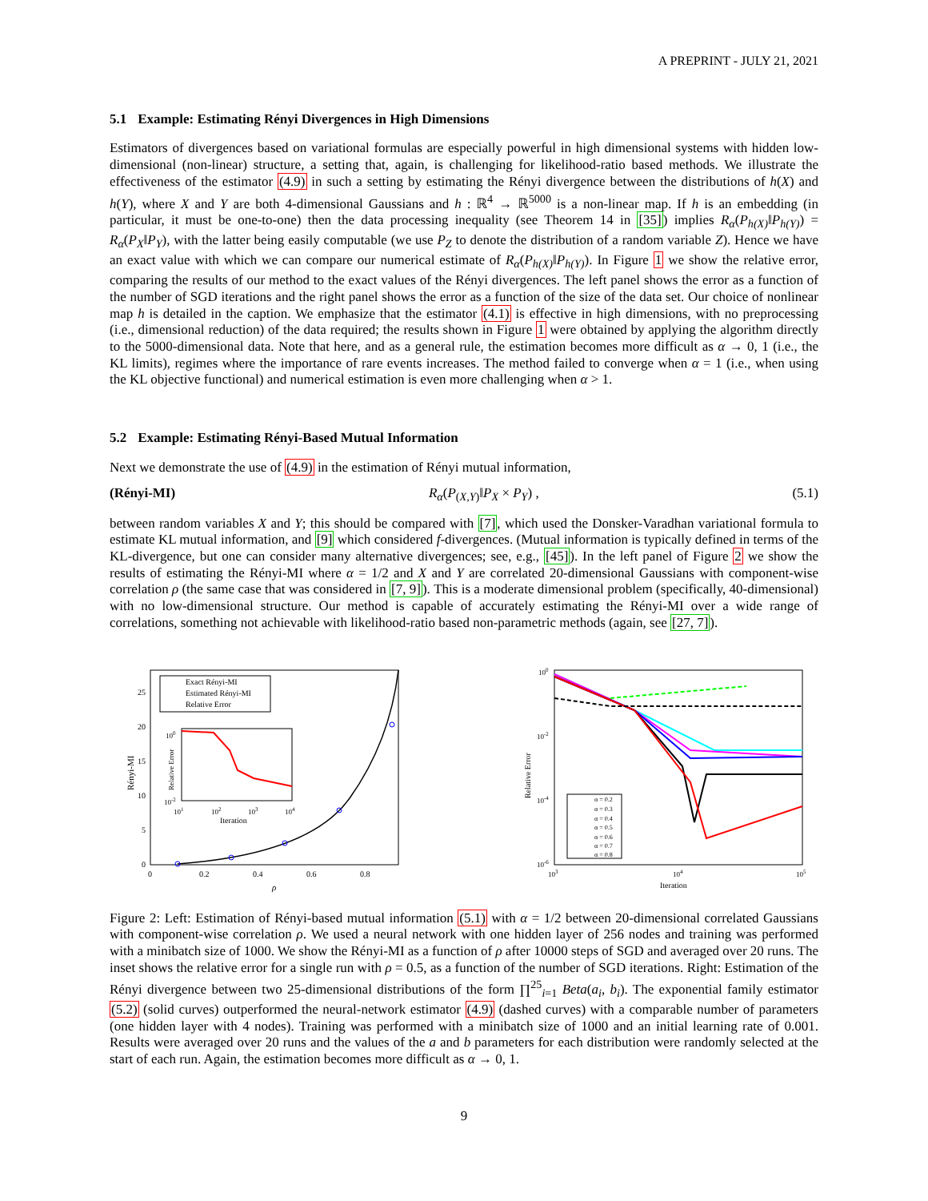A PREPRINT - JULY 21, 2021
5.1 Example: Estimating Rényi Divergences in High Dimensions
Estimators of divergences based on variational formulas are especially powerful in high dimensional systems with hidden low-dimensional (non-linear) structure, a setting that, again, is challenging for likelihood-ratio based methods. We illustrate the effectiveness of the estimator (4.9) in such a setting by estimating the Rényi divergence between the distributions of h(X) and h(Y), where X and Y are both 4-dimensional Gaussians and h : ℝ<sup>4</sup> → ℝ<sup>5000</sup> is a non-linear map. If h is an embedding (in particular, it must be one-to-one) then the data processing inequality (see Theorem 14 in [35]) implies R<sub>α</sub>(P<sub>h(X)</sub>‖P<sub>h(Y)</sub>) = R<sub>α</sub>(P<sub>X</sub>‖P<sub>Y</sub>), with the latter being easily computable (we use P<sub>Z</sub> to denote the distribution of a random variable Z). Hence we have an exact value with which we can compare our numerical estimate of R<sub>α</sub>(P<sub>h(X)</sub>‖P<sub>h(Y)</sub>). In Figure 1 we show the relative error, comparing the results of our method to the exact values of the Rényi divergences. The left panel shows the error as a function of the number of SGD iterations and the right panel shows the error as a function of the size of the data set. Our choice of nonlinear map h is detailed in the caption. We emphasize that the estimator (4.1) is effective in high dimensions, with no preprocessing (i.e., dimensional reduction) of the data required; the results shown in Figure 1 were obtained by applying the algorithm directly to the 5000-dimensional data. Note that here, and as a general rule, the estimation becomes more difficult as α → 0, 1 (i.e., the KL limits), regimes where the importance of rare events increases. The method failed to converge when α = 1 (i.e., when using the KL objective functional) and numerical estimation is even more challenging when α > 1.
5.2 Example: Estimating Rényi-Based Mutual Information
Next we demonstrate the use of (4.9) in the estimation of Rényi mutual information,
(Rényi-MI) R<sub>α</sub>(P<sub>(X,Y)</sub>‖P<sub>X</sub> × P<sub>Y</sub>) , (5.1)
between random variables X and Y; this should be compared with [7], which used the Donsker-Varadhan variational formula to estimate KL mutual information, and [9] which considered f-divergences. (Mutual information is typically defined in terms of the KL-divergence, but one can consider many alternative divergences; see, e.g., [45]). In the left panel of Figure 2 we show the results of estimating the Rényi-MI where α = 1/2 and X and Y are correlated 20-dimensional Gaussians with component-wise correlation ρ (the same case that was considered in [7, 9]). This is a moderate dimensional problem (specifically, 40-dimensional) with no low-dimensional structure. Our method is capable of accurately estimating the Rényi-MI over a wide range of correlations, something not achievable with likelihood-ratio based non-parametric methods (again, see [27, 7]).
Rényi-MI
25
20
15
10
5
0
0
0.2
0.4
0.6
0.8
ρ
Exact Rényi-MI
Estimated Rényi-MI
Relative Error
100
10-2
101
102
103
104
Iteration
Relative Error
100
10-2
10-4
10-6
103
104
105
Iteration
Relative Error
α = 0.2
α = 0.3
α = 0.4
α = 0.5
α = 0.6
α = 0.7
α = 0.8
Figure 2: Left: Estimation of Rényi-based mutual information (5.1) with α = 1/2 between 20-dimensional correlated Gaussians with component-wise correlation ρ. We used a neural network with one hidden layer of 256 nodes and training was performed with a minibatch size of 1000. We show the Rényi-MI as a function of ρ after 10000 steps of SGD and averaged over 20 runs. The inset shows the relative error for a single run with ρ = 0.5, as a function of the number of SGD iterations. Right: Estimation of the Rényi divergence between two 25-dimensional distributions of the form ∏<sup>25</sup><sub>i=1</sub> Beta(a<sub>i</sub>, b<sub>i</sub>). The exponential family estimator (5.2) (solid curves) outperformed the neural-network estimator (4.9) (dashed curves) with a comparable number of parameters (one hidden layer with 4 nodes). Training was performed with a minibatch size of 1000 and an initial learning rate of 0.001. Results were averaged over 20 runs and the values of the a and b parameters for each distribution were randomly selected at the start of each run. Again, the estimation becomes more difficult as α → 0, 1.
9